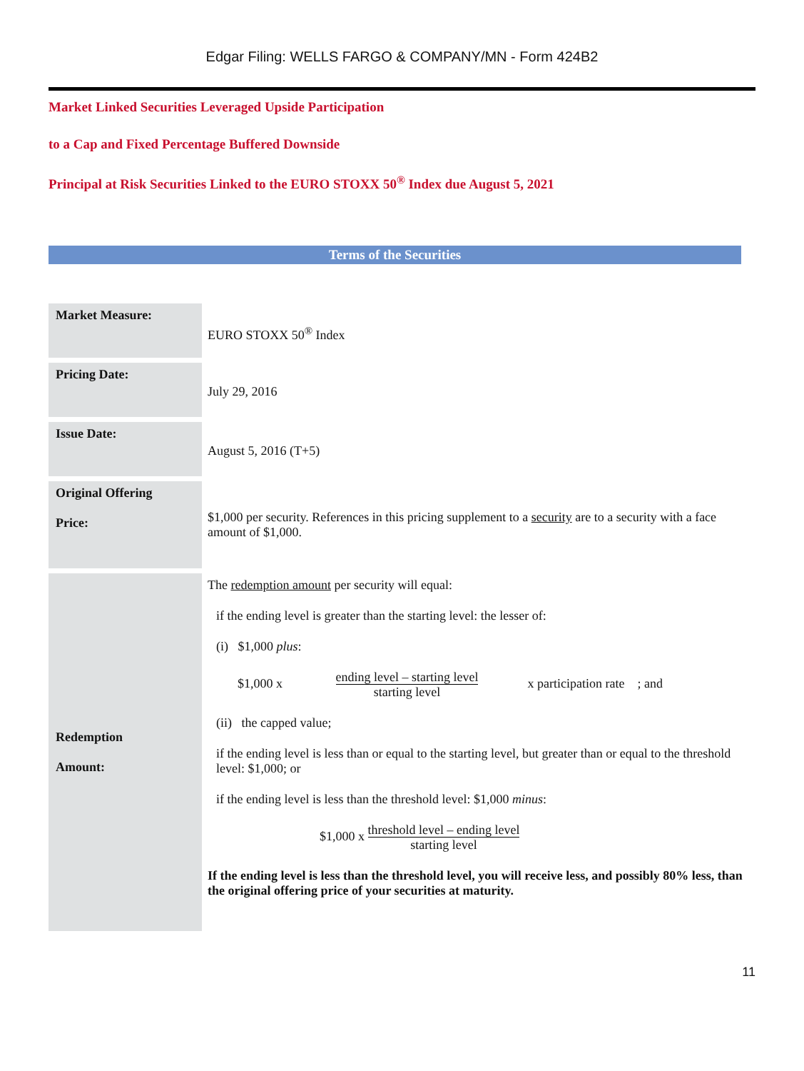Edgar Filing: WELLS FARGO & COMPANY/MN - Form 424B2
Market Linked Securities Leveraged Upside Participation
to a Cap and Fixed Percentage Buffered Downside
Principal at Risk Securities Linked to the EURO STOXX 50<sup>®</sup> Index due August 5, 2021
Terms of the Securities
| Market Measure: | EURO STOXX 50<sup>®</sup> Index |
| Pricing Date: | July 29, 2016 |
| Issue Date: | August 5, 2016 (T+5) |
| Original Offering Price: | $1,000 per security. References in this pricing supplement to a security are to a security with a face amount of $1,000. |
| Redemption Amount: | The redemption amount per security will equal: if the ending level is greater than the starting level: the lesser of: (i) $1,000 plus : $1,000 x ending level – starting level starting level x participation rate ; and (ii) the capped value; if the ending level is less than or equal to the starting level, but greater than or equal to the threshold level: $1,000; or if the ending level is less than the threshold level: $1,000 minus : $1,000 x threshold level – ending level starting level If the ending level is less than the threshold level, you will receive less, and possibly 80% less, than the original offering price of your securities at maturity. |
11